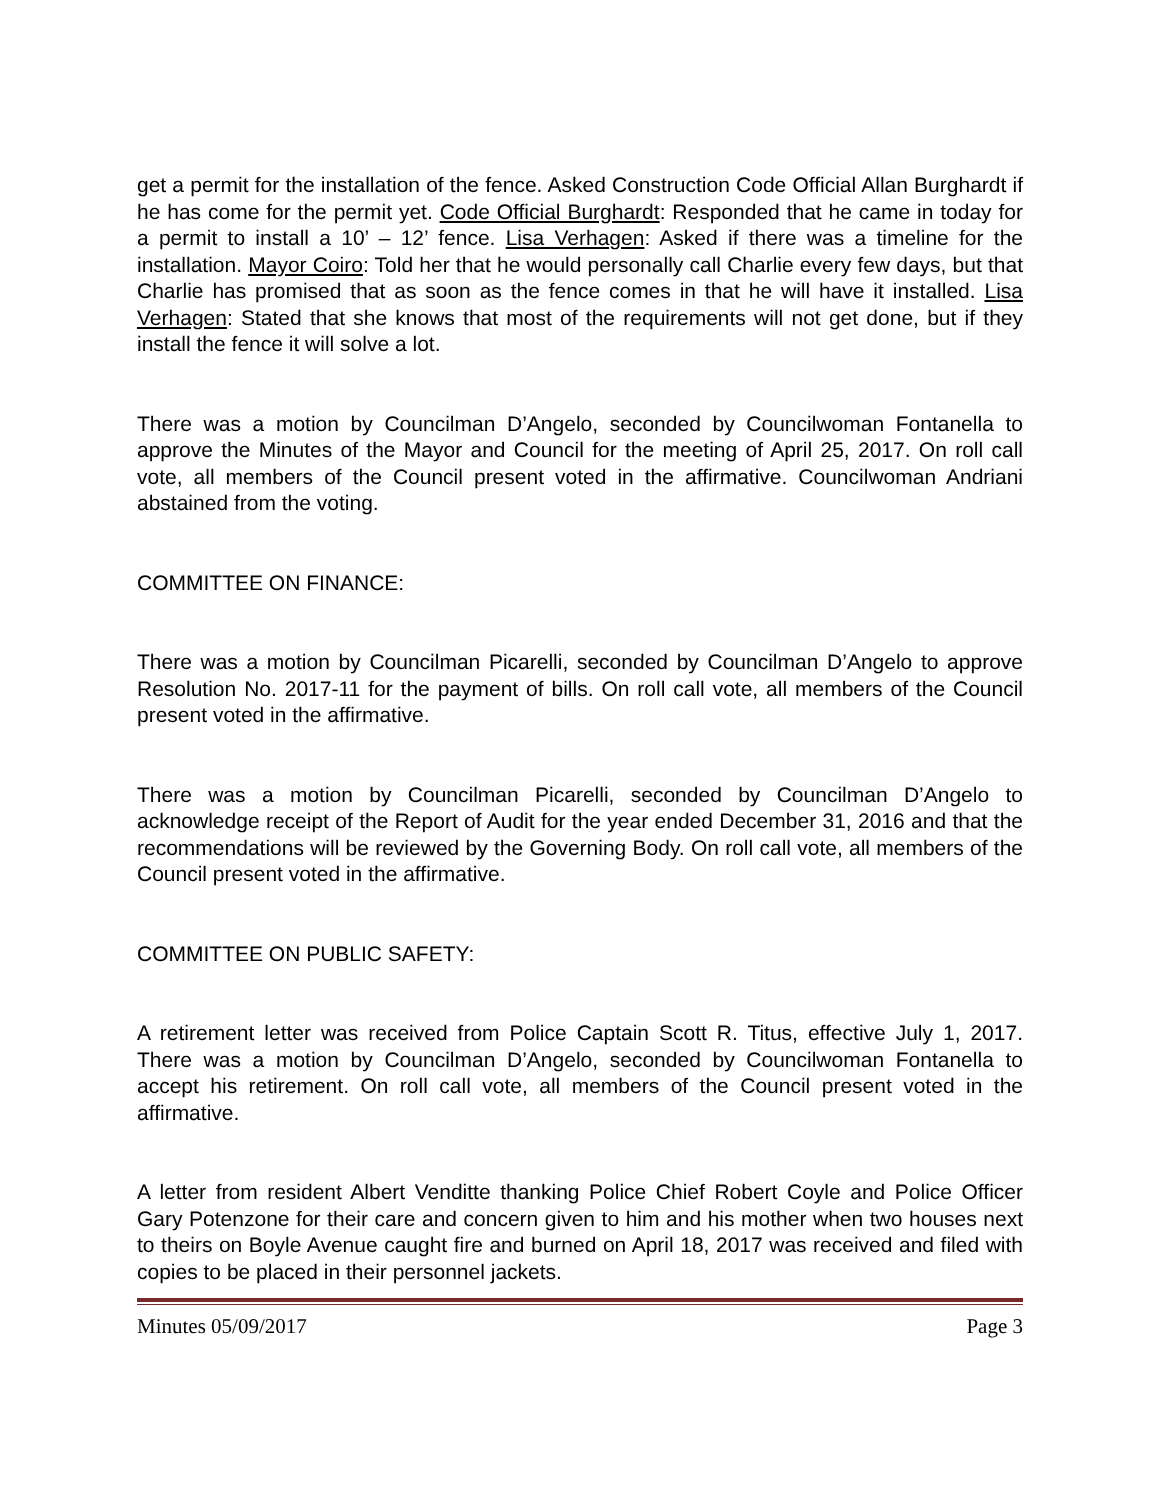get a permit for the installation of the fence. Asked Construction Code Official Allan Burghardt if he has come for the permit yet. Code Official Burghardt: Responded that he came in today for a permit to install a 10’ – 12’ fence. Lisa Verhagen: Asked if there was a timeline for the installation. Mayor Coiro: Told her that he would personally call Charlie every few days, but that Charlie has promised that as soon as the fence comes in that he will have it installed. Lisa Verhagen: Stated that she knows that most of the requirements will not get done, but if they install the fence it will solve a lot.
There was a motion by Councilman D’Angelo, seconded by Councilwoman Fontanella to approve the Minutes of the Mayor and Council for the meeting of April 25, 2017. On roll call vote, all members of the Council present voted in the affirmative. Councilwoman Andriani abstained from the voting.
COMMITTEE ON FINANCE:
There was a motion by Councilman Picarelli, seconded by Councilman D’Angelo to approve Resolution No. 2017-11 for the payment of bills. On roll call vote, all members of the Council present voted in the affirmative.
There was a motion by Councilman Picarelli, seconded by Councilman D’Angelo to acknowledge receipt of the Report of Audit for the year ended December 31, 2016 and that the recommendations will be reviewed by the Governing Body. On roll call vote, all members of the Council present voted in the affirmative.
COMMITTEE ON PUBLIC SAFETY:
A retirement letter was received from Police Captain Scott R. Titus, effective July 1, 2017. There was a motion by Councilman D’Angelo, seconded by Councilwoman Fontanella to accept his retirement. On roll call vote, all members of the Council present voted in the affirmative.
A letter from resident Albert Venditte thanking Police Chief Robert Coyle and Police Officer Gary Potenzone for their care and concern given to him and his mother when two houses next to theirs on Boyle Avenue caught fire and burned on April 18, 2017 was received and filed with copies to be placed in their personnel jackets.
Minutes 05/09/2017 Page 3